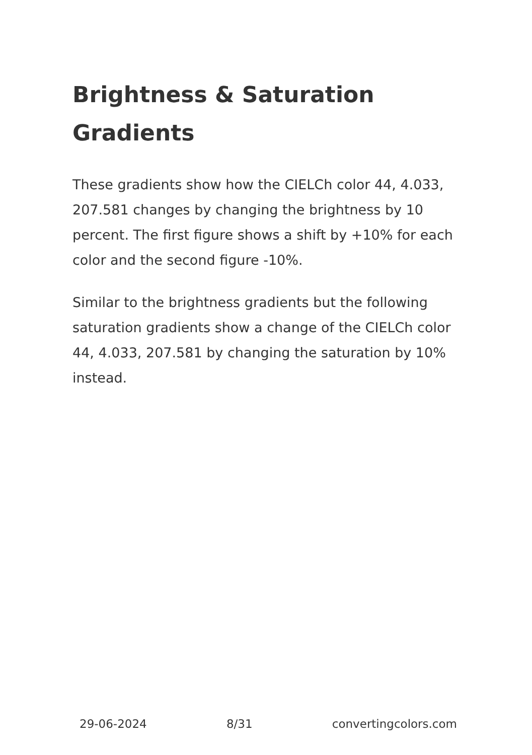Brightness & Saturation Gradients
These gradients show how the CIELCh color 44, 4.033, 207.581 changes by changing the brightness by 10 percent. The first figure shows a shift by +10% for each color and the second figure -10%.
Similar to the brightness gradients but the following saturation gradients show a change of the CIELCh color 44, 4.033, 207.581 by changing the saturation by 10% instead.
29-06-2024 8/31 convertingcolors.com